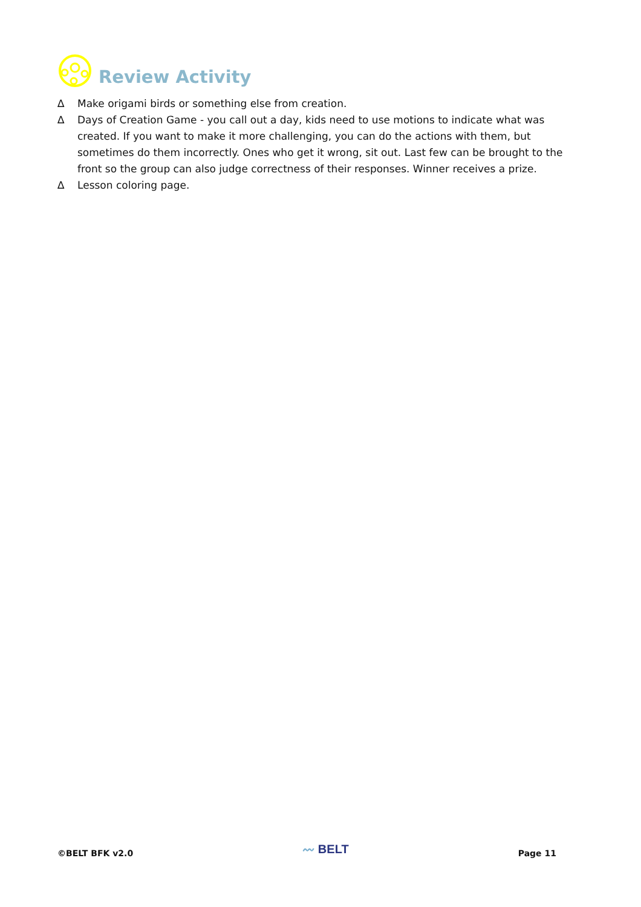Review Activity
∆ Make origami birds or something else from creation.
∆ Days of Creation Game - you call out a day, kids need to use motions to indicate what was created. If you want to make it more challenging, you can do the actions with them, but sometimes do them incorrectly. Ones who get it wrong, sit out. Last few can be brought to the front so the group can also judge correctness of their responses. Winner receives a prize.
∆ Lesson coloring page.
©BELT BFK v2.0 〰 BELT Page 11